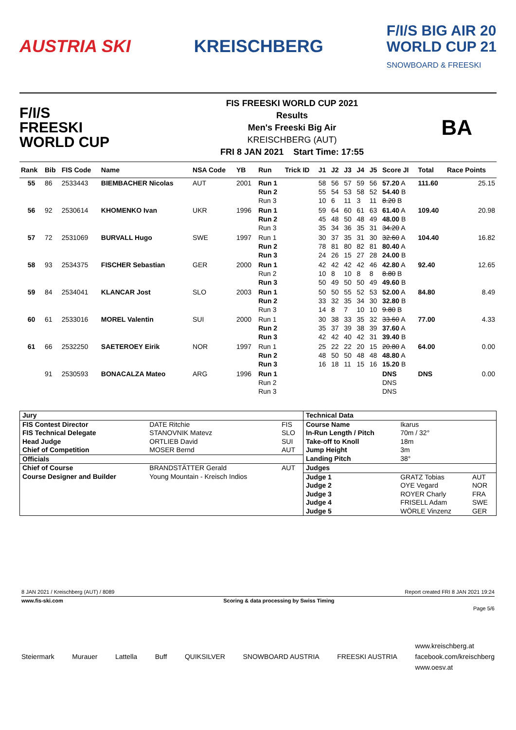AUSTRIA SKI KREISCHBERG F/I/S BIG AIR 20
WORLD CUP 21
SNOWBOARD & FREESKI
F/I/S
FREESKI
WORLD CUP
FIS FREESKI WORLD CUP 2021
Results
Men's Freeski Big Air
KREISCHBERG (AUT)
FRI 8 JAN 2021 Start Time: 17:55
BA
| Rank | Bib | FIS Code | Name | NSA Code | YB | Run | Trick ID | J1 | J2 | J3 | J4 | J5 | Score JI | Total | Race Points |
| --- | --- | --- | --- | --- | --- | --- | --- | --- | --- | --- | --- | --- | --- | --- | --- |
| 55 | 86 | 2533443 | BIEMBACHER Nicolas | AUT | 2001 | Run 1 Run 2 Run 3 | | 58 55 10 | 56 54 6 | 57 53 11 | 59 58 3 | 56 52 11 | 57.20 A 54.40 B 8.20 B | 111.60 | 25.15 |
| 56 | 92 | 2530614 | KHOMENKO Ivan | UKR | 1996 | Run 1 Run 2 Run 3 | | 59 45 35 | 64 48 34 | 60 50 36 | 61 48 35 | 63 49 31 | 61.40 A 48.00 B 34.20 A | 109.40 | 20.98 |
| 57 | 72 | 2531069 | BURVALL Hugo | SWE | 1997 | Run 1 Run 2 Run 3 | | 30 78 24 | 37 81 26 | 35 80 15 | 31 82 27 | 30 81 28 | 32.60 A 80.40 A 24.00 B | 104.40 | 16.82 |
| 58 | 93 | 2534375 | FISCHER Sebastian | GER | 2000 | Run 1 Run 2 Run 3 | | 42 10 50 | 42 8 49 | 42 10 50 | 42 8 50 | 46 8 49 | 42.80 A 8.80 B 49.60 B | 92.40 | 12.65 |
| 59 | 84 | 2534041 | KLANCAR Jost | SLO | 2003 | Run 1 Run 2 Run 3 | | 50 33 14 | 50 32 8 | 55 35 7 | 52 34 10 | 53 30 10 | 52.00 A 32.80 B 9.80 B | 84.80 | 8.49 |
| 60 | 61 | 2533016 | MOREL Valentin | SUI | 2000 | Run 1 Run 2 Run 3 | | 30 35 42 | 38 37 42 | 33 39 40 | 35 38 42 | 32 39 31 | 33.60 A 37.60 A 39.40 B | 77.00 | 4.33 |
| 61 | 66 | 2532250 | SAETEROEY Eirik | NOR | 1997 | Run 1 Run 2 Run 3 | | 25 48 16 | 22 50 18 | 22 50 11 | 20 48 15 | 15 48 16 | 20.80 A 48.80 A 15.20 B | 64.00 | 0.00 |
| | 91 | 2530593 | BONACALZA Mateo | ARG | 1996 | Run 1 Run 2 Run 3 | | | | | | | DNS DNS DNS | DNS | 0.00 |
| Jury | | | Technical Data | | |
| FIS Contest Director | DATE Ritchie | FIS | Course Name | Ikarus | |
| FIS Technical Delegate | STANOVNIK Matevz | SLO | In-Run Length / Pitch | 70m / 32° | |
| Head Judge | ORTLIEB David | SUI | Take-off to Knoll | 18m | |
| Chief of Competition | MOSER Bernd | AUT | Jump Height | 3m | |
| Officials | | | Landing Pitch | 38° | |
| Chief of Course | BRANDSTÄTTER Gerald | AUT | Judges | | |
| Course Designer and Builder | Young Mountain - Kreisch Indios | | Judge 1 | GRATZ Tobias | AUT |
| | | | Judge 2 | OYE Vegard | NOR |
| | | | Judge 3 | ROYER Charly | FRA |
| | | | Judge 4 | FRISELL Adam | SWE |
| | | | Judge 5 | WÖRLE Vinzenz | GER |
8 JAN 2021 / Kreischberg (AUT) / 8089 Report created FRI 8 JAN 2021 19:24
www.fis-ski.com Scoring & data processing by Swiss Timing
Page 5/6
Steiermark Murauer Lattella Buff QUIKSILVER SNOWBOARD AUSTRIA FREESKI AUSTRIA www.kreischberg.at
facebook.com/kreischberg
www.oesv.at